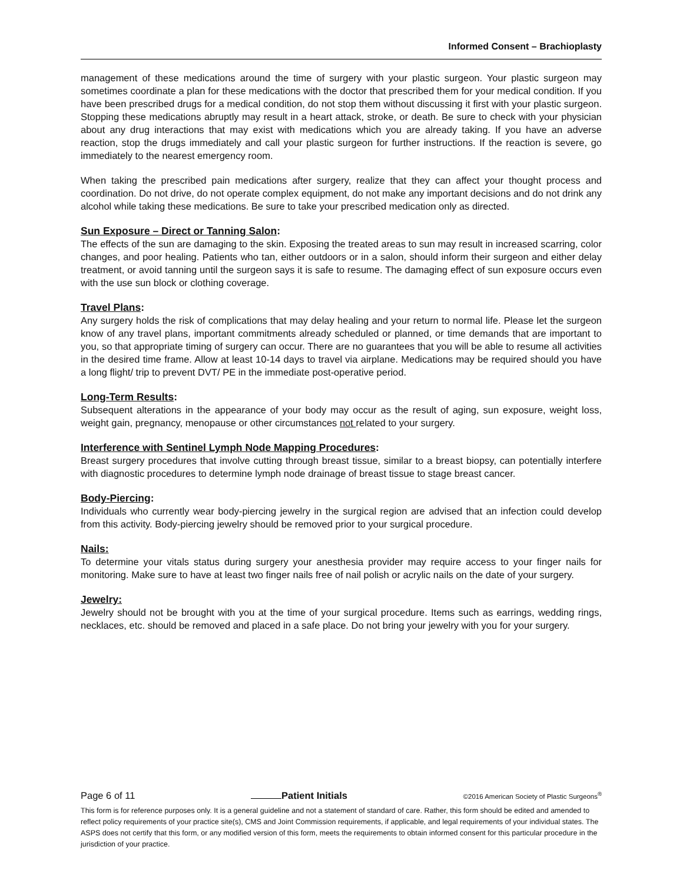Informed Consent – Brachioplasty
management of these medications around the time of surgery with your plastic surgeon. Your plastic surgeon may sometimes coordinate a plan for these medications with the doctor that prescribed them for your medical condition. If you have been prescribed drugs for a medical condition, do not stop them without discussing it first with your plastic surgeon. Stopping these medications abruptly may result in a heart attack, stroke, or death. Be sure to check with your physician about any drug interactions that may exist with medications which you are already taking. If you have an adverse reaction, stop the drugs immediately and call your plastic surgeon for further instructions. If the reaction is severe, go immediately to the nearest emergency room.
When taking the prescribed pain medications after surgery, realize that they can affect your thought process and coordination. Do not drive, do not operate complex equipment, do not make any important decisions and do not drink any alcohol while taking these medications. Be sure to take your prescribed medication only as directed.
Sun Exposure – Direct or Tanning Salon:
The effects of the sun are damaging to the skin. Exposing the treated areas to sun may result in increased scarring, color changes, and poor healing. Patients who tan, either outdoors or in a salon, should inform their surgeon and either delay treatment, or avoid tanning until the surgeon says it is safe to resume. The damaging effect of sun exposure occurs even with the use sun block or clothing coverage.
Travel Plans:
Any surgery holds the risk of complications that may delay healing and your return to normal life. Please let the surgeon know of any travel plans, important commitments already scheduled or planned, or time demands that are important to you, so that appropriate timing of surgery can occur. There are no guarantees that you will be able to resume all activities in the desired time frame. Allow at least 10-14 days to travel via airplane. Medications may be required should you have a long flight/ trip to prevent DVT/ PE in the immediate post-operative period.
Long-Term Results:
Subsequent alterations in the appearance of your body may occur as the result of aging, sun exposure, weight loss, weight gain, pregnancy, menopause or other circumstances not related to your surgery.
Interference with Sentinel Lymph Node Mapping Procedures:
Breast surgery procedures that involve cutting through breast tissue, similar to a breast biopsy, can potentially interfere with diagnostic procedures to determine lymph node drainage of breast tissue to stage breast cancer.
Body-Piercing:
Individuals who currently wear body-piercing jewelry in the surgical region are advised that an infection could develop from this activity. Body-piercing jewelry should be removed prior to your surgical procedure.
Nails:
To determine your vitals status during surgery your anesthesia provider may require access to your finger nails for monitoring. Make sure to have at least two finger nails free of nail polish or acrylic nails on the date of your surgery.
Jewelry:
Jewelry should not be brought with you at the time of your surgical procedure. Items such as earrings, wedding rings, necklaces, etc. should be removed and placed in a safe place. Do not bring your jewelry with you for your surgery.
Page 6 of 11 Patient Initials ©2016 American Society of Plastic Surgeons<sup>®</sup>
This form is for reference purposes only. It is a general guideline and not a statement of standard of care. Rather, this form should be edited and amended to reflect policy requirements of your practice site(s), CMS and Joint Commission requirements, if applicable, and legal requirements of your individual states. The ASPS does not certify that this form, or any modified version of this form, meets the requirements to obtain informed consent for this particular procedure in the jurisdiction of your practice.